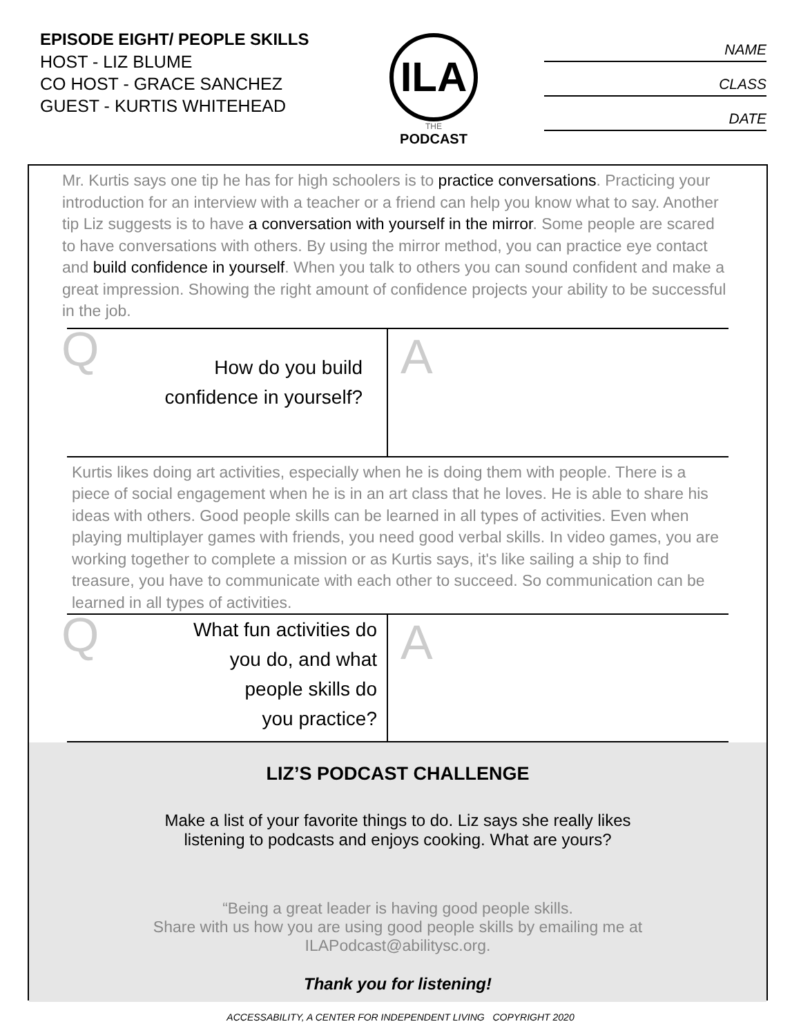EPISODE EIGHT/ PEOPLE SKILLS
HOST - LIZ BLUME
CO HOST - GRACE SANCHEZ
GUEST - KURTIS WHITEHEAD
ILA
THE
PODCAST
NAME
CLASS
DATE
Mr. Kurtis says one tip he has for high schoolers is to practice conversations. Practicing your introduction for an interview with a teacher or a friend can help you know what to say. Another tip Liz suggests is to have a conversation with yourself in the mirror. Some people are scared to have conversations with others. By using the mirror method, you can practice eye contact and build confidence in yourself. When you talk to others you can sound confident and make a great impression. Showing the right amount of confidence projects your ability to be successful in the job.
Q
How do you build
confidence in yourself?
A
Kurtis likes doing art activities, especially when he is doing them with people. There is a piece of social engagement when he is in an art class that he loves. He is able to share his ideas with others. Good people skills can be learned in all types of activities. Even when playing multiplayer games with friends, you need good verbal skills. In video games, you are working together to complete a mission or as Kurtis says, it's like sailing a ship to find treasure, you have to communicate with each other to succeed. So communication can be learned in all types of activities.
Q What fun activities do
you do, and what
people skills do
you practice?
A
LIZ’S PODCAST CHALLENGE
Make a list of your favorite things to do. Liz says she really likes
listening to podcasts and enjoys cooking. What are yours?
“Being a great leader is having good people skills.
Share with us how you are using good people skills by emailing me at
ILAPodcast@abilitysc.org.
Thank you for listening!
ACCESSABILITY, A CENTER FOR INDEPENDENT LIVING COPYRIGHT 2020